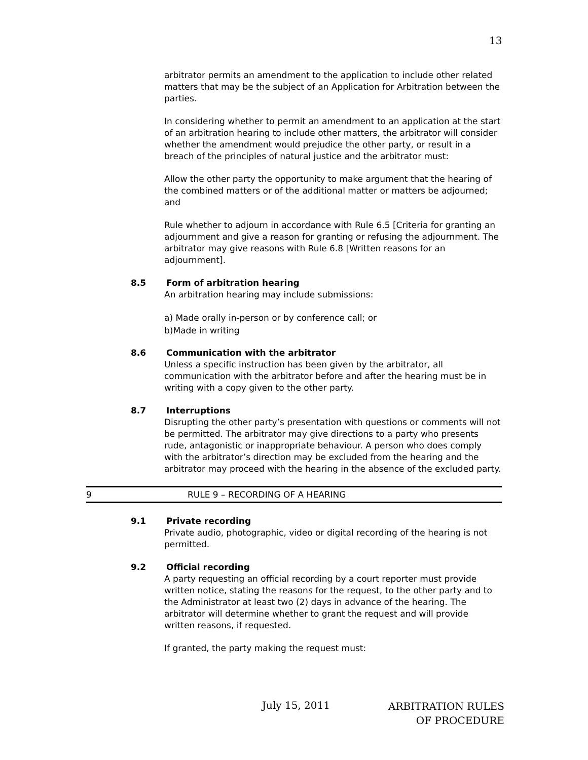13
arbitrator permits an amendment to the application to include other related matters that may be the subject of an Application for Arbitration between the parties.
In considering whether to permit an amendment to an application at the start of an arbitration hearing to include other matters, the arbitrator will consider whether the amendment would prejudice the other party, or result in a breach of the principles of natural justice and the arbitrator must:
Allow the other party the opportunity to make argument that the hearing of the combined matters or of the additional matter or matters be adjourned; and
Rule whether to adjourn in accordance with Rule 6.5 [Criteria for granting an adjournment and give a reason for granting or refusing the adjournment. The arbitrator may give reasons with Rule 6.8 [Written reasons for an adjournment].
8.5 Form of arbitration hearing
An arbitration hearing may include submissions:
a) Made orally in-person or by conference call; or
b)Made in writing
8.6 Communication with the arbitrator
Unless a specific instruction has been given by the arbitrator, all communication with the arbitrator before and after the hearing must be in writing with a copy given to the other party.
8.7 Interruptions
Disrupting the other party’s presentation with questions or comments will not be permitted. The arbitrator may give directions to a party who presents rude, antagonistic or inappropriate behaviour. A person who does comply with the arbitrator’s direction may be excluded from the hearing and the arbitrator may proceed with the hearing in the absence of the excluded party.
9 RULE 9 – RECORDING OF A HEARING
9.1 Private recording
Private audio, photographic, video or digital recording of the hearing is not permitted.
9.2 Official recording
A party requesting an official recording by a court reporter must provide written notice, stating the reasons for the request, to the other party and to the Administrator at least two (2) days in advance of the hearing. The arbitrator will determine whether to grant the request and will provide written reasons, if requested.
If granted, the party making the request must:
July 15, 2011
ARBITRATION RULES
OF PROCEDURE